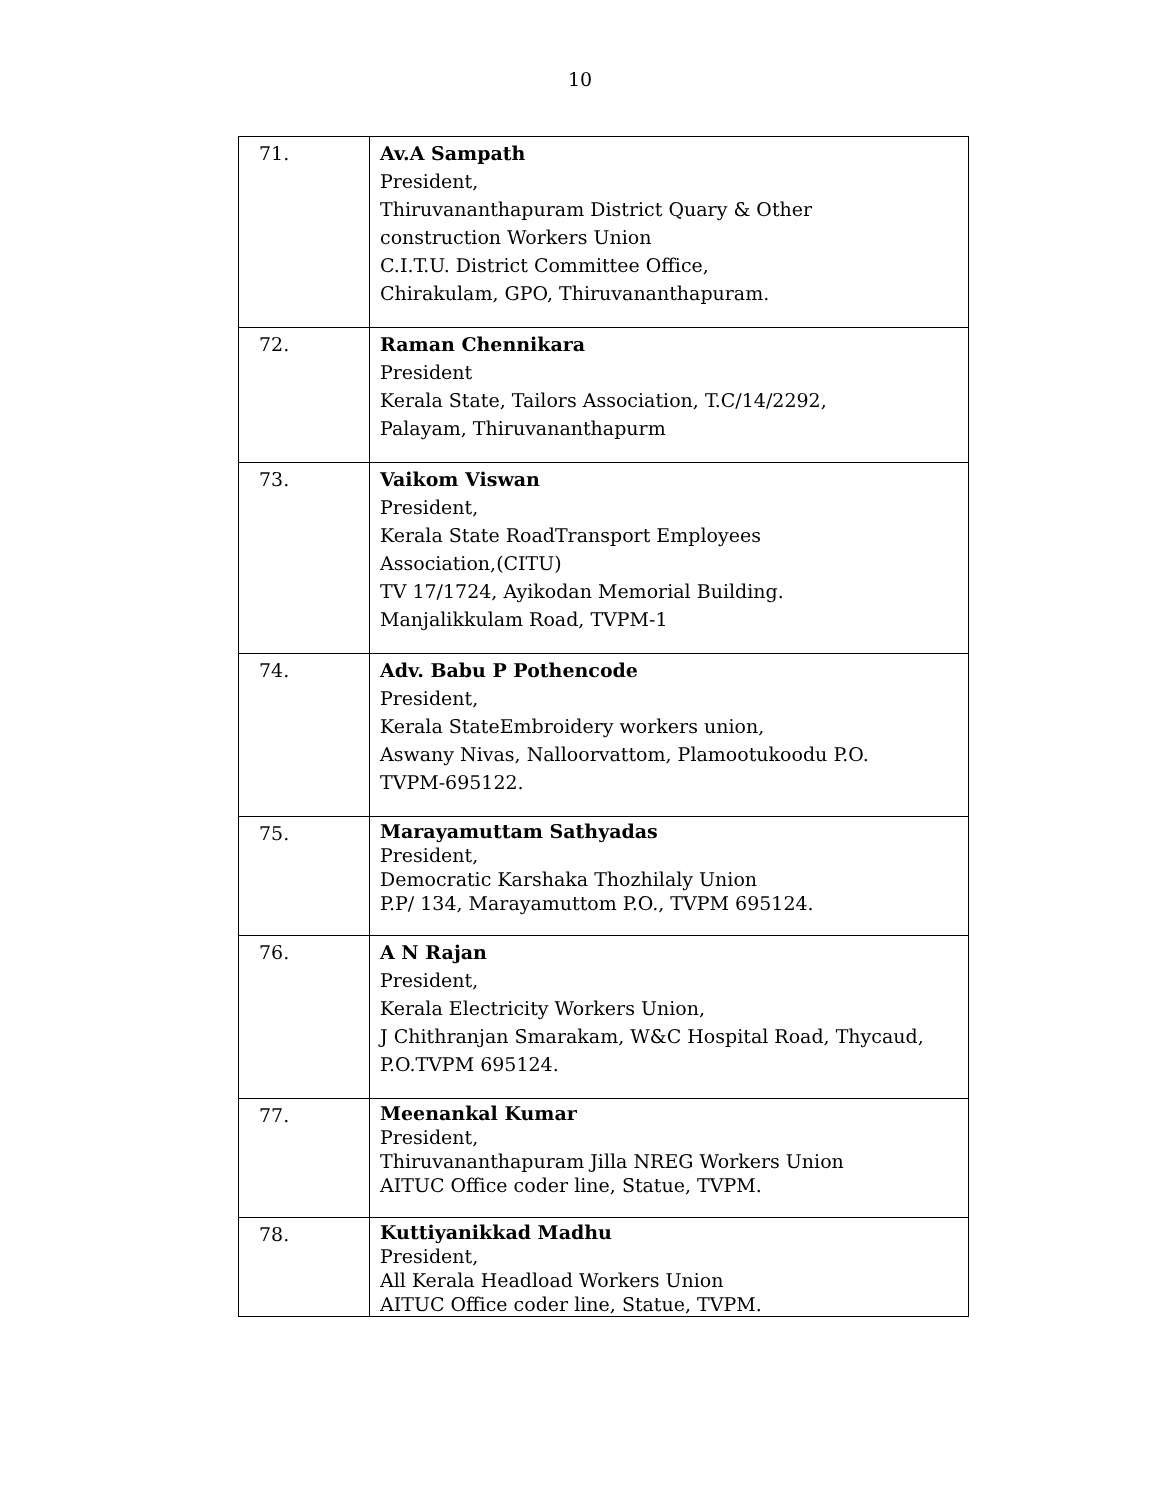10
| 71. | Av.A Sampath President, Thiruvananthapuram District Quary & Other construction Workers Union C.I.T.U. District Committee Office, Chirakulam, GPO, Thiruvananthapuram. |
| 72. | Raman Chennikara President Kerala State, Tailors Association, T.C/14/2292, Palayam, Thiruvananthapurm |
| 73. | Vaikom Viswan President, Kerala State RoadTransport Employees Association,(CITU) TV 17/1724, Ayikodan Memorial Building. Manjalikkulam Road, TVPM-1 |
| 74. | Adv. Babu P Pothencode President, Kerala StateEmbroidery workers union, Aswany Nivas, Nalloorvattom, Plamootukoodu P.O. TVPM-695122. |
| 75. | Marayamuttam Sathyadas President, Democratic Karshaka Thozhilaly Union P.P/ 134, Marayamuttom P.O., TVPM 695124. |
| 76. | A N Rajan President, Kerala Electricity Workers Union, J Chithranjan Smarakam, W&C Hospital Road, Thycaud, P.O.TVPM 695124. |
| 77. | Meenankal Kumar President, Thiruvananthapuram Jilla NREG Workers Union AITUC Office coder line, Statue, TVPM. |
| 78. | Kuttiyanikkad Madhu President, All Kerala Headload Workers Union AITUC Office coder line, Statue, TVPM. |